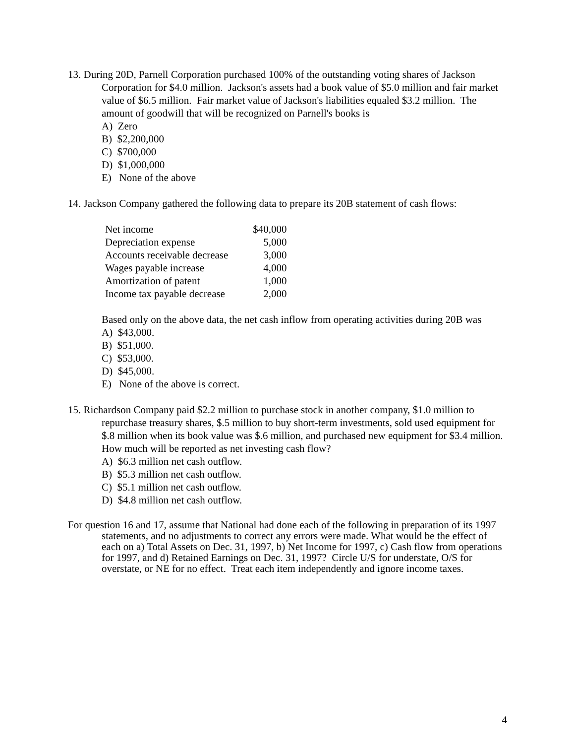13. During 20D, Parnell Corporation purchased 100% of the outstanding voting shares of Jackson Corporation for $4.0 million. Jackson's assets had a book value of $5.0 million and fair market value of $6.5 million. Fair market value of Jackson's liabilities equaled $3.2 million. The amount of goodwill that will be recognized on Parnell's books is
A) Zero
B) $2,200,000
C) $700,000
D) $1,000,000
E) None of the above
14. Jackson Company gathered the following data to prepare its 20B statement of cash flows:
| Net income | $40,000 |
| Depreciation expense | 5,000 |
| Accounts receivable decrease | 3,000 |
| Wages payable increase | 4,000 |
| Amortization of patent | 1,000 |
| Income tax payable decrease | 2,000 |
Based only on the above data, the net cash inflow from operating activities during 20B was
A) $43,000.
B) $51,000.
C) $53,000.
D) $45,000.
E) None of the above is correct.
15. Richardson Company paid $2.2 million to purchase stock in another company, $1.0 million to repurchase treasury shares, $.5 million to buy short-term investments, sold used equipment for $.8 million when its book value was $.6 million, and purchased new equipment for $3.4 million. How much will be reported as net investing cash flow?
A) $6.3 million net cash outflow.
B) $5.3 million net cash outflow.
C) $5.1 million net cash outflow.
D) $4.8 million net cash outflow.
For question 16 and 17, assume that National had done each of the following in preparation of its 1997 statements, and no adjustments to correct any errors were made. What would be the effect of each on a) Total Assets on Dec. 31, 1997, b) Net Income for 1997, c) Cash flow from operations for 1997, and d) Retained Earnings on Dec. 31, 1997? Circle U/S for understate, O/S for overstate, or NE for no effect. Treat each item independently and ignore income taxes.
4